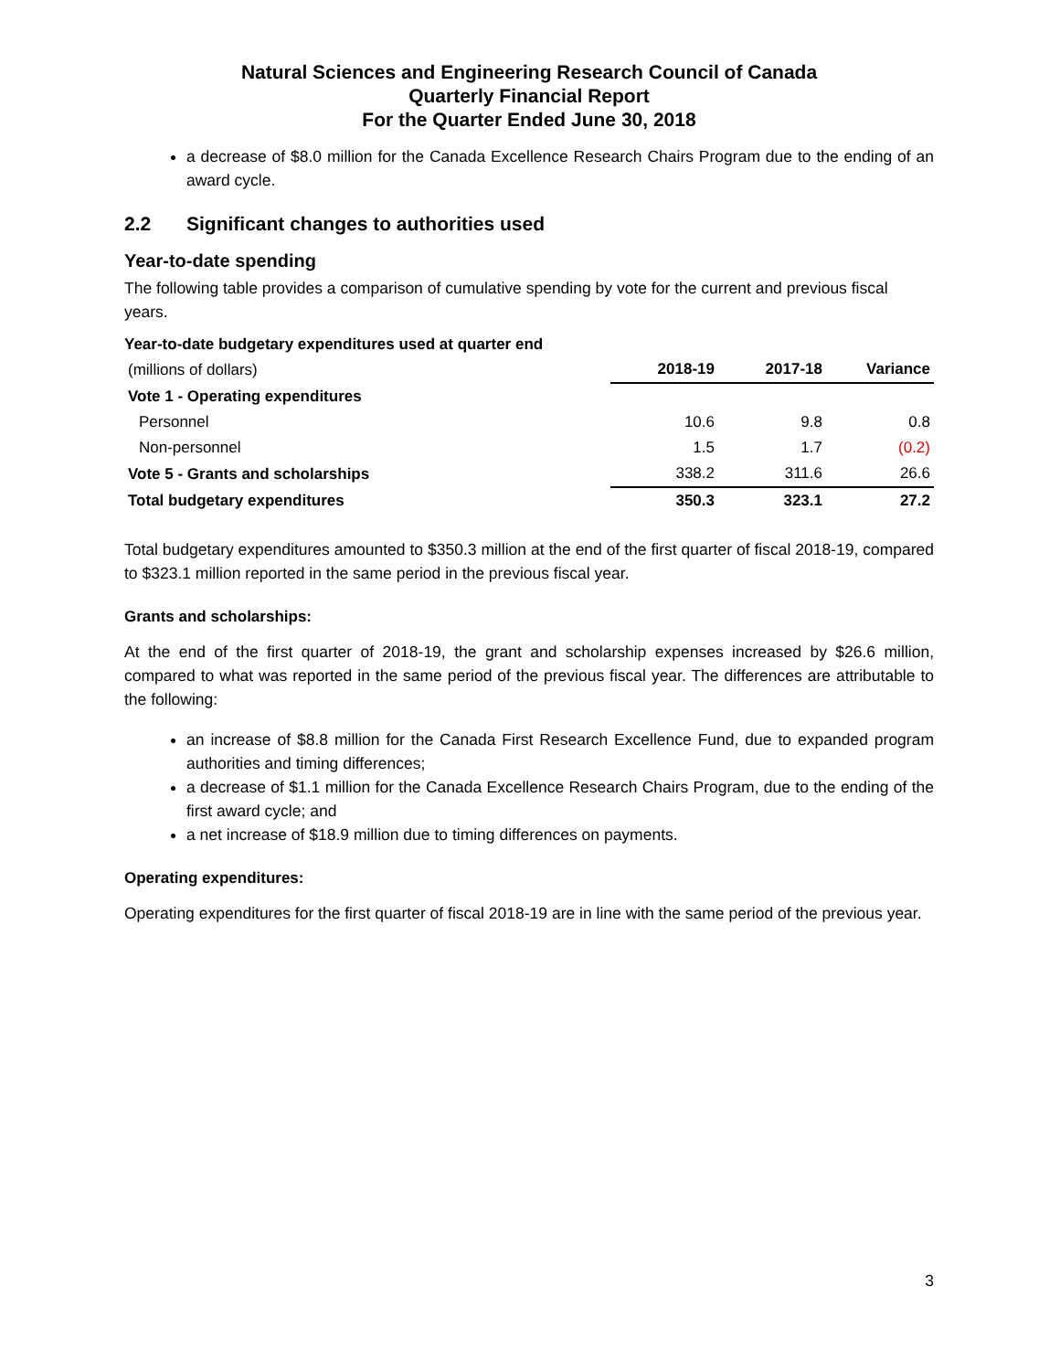Natural Sciences and Engineering Research Council of Canada
Quarterly Financial Report
For the Quarter Ended June 30, 2018
a decrease of $8.0 million for the Canada Excellence Research Chairs Program due to the ending of an award cycle.
2.2 Significant changes to authorities used
Year-to-date spending
The following table provides a comparison of cumulative spending by vote for the current and previous fiscal years.
Year-to-date budgetary expenditures used at quarter end
| (millions of dollars) | 2018-19 | 2017-18 | Variance |
| Vote 1 - Operating expenditures | | | |
| Personnel | 10.6 | 9.8 | 0.8 |
| Non-personnel | 1.5 | 1.7 | (0.2) |
| Vote 5 - Grants and scholarships | 338.2 | 311.6 | 26.6 |
| Total budgetary expenditures | 350.3 | 323.1 | 27.2 |
Total budgetary expenditures amounted to $350.3 million at the end of the first quarter of fiscal 2018-19, compared to $323.1 million reported in the same period in the previous fiscal year.
Grants and scholarships:
At the end of the first quarter of 2018-19, the grant and scholarship expenses increased by $26.6 million, compared to what was reported in the same period of the previous fiscal year. The differences are attributable to the following:
an increase of $8.8 million for the Canada First Research Excellence Fund, due to expanded program authorities and timing differences;
a decrease of $1.1 million for the Canada Excellence Research Chairs Program, due to the ending of the first award cycle; and
a net increase of $18.9 million due to timing differences on payments.
Operating expenditures:
Operating expenditures for the first quarter of fiscal 2018-19 are in line with the same period of the previous year.
3